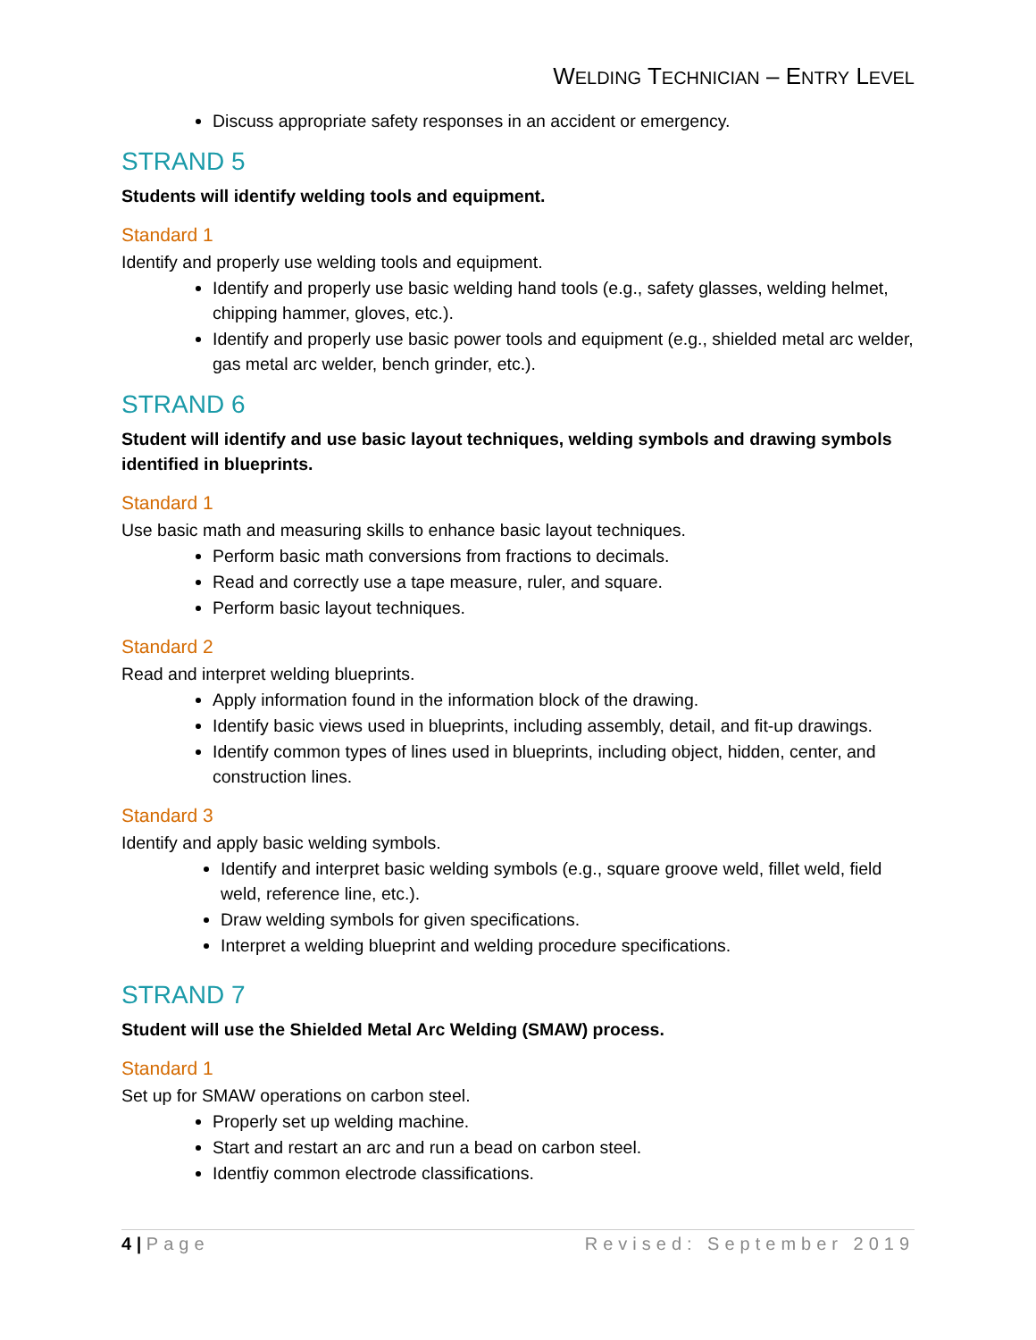WELDING TECHNICIAN – ENTRY LEVEL
Discuss appropriate safety responses in an accident or emergency.
STRAND 5
Students will identify welding tools and equipment.
Standard 1
Identify and properly use welding tools and equipment.
Identify and properly use basic welding hand tools (e.g., safety glasses, welding helmet, chipping hammer, gloves, etc.).
Identify and properly use basic power tools and equipment (e.g., shielded metal arc welder, gas metal arc welder, bench grinder, etc.).
STRAND 6
Student will identify and use basic layout techniques, welding symbols and drawing symbols identified in blueprints.
Standard 1
Use basic math and measuring skills to enhance basic layout techniques.
Perform basic math conversions from fractions to decimals.
Read and correctly use a tape measure, ruler, and square.
Perform basic layout techniques.
Standard 2
Read and interpret welding blueprints.
Apply information found in the information block of the drawing.
Identify basic views used in blueprints, including assembly, detail, and fit-up drawings.
Identify common types of lines used in blueprints, including object, hidden, center, and construction lines.
Standard 3
Identify and apply basic welding symbols.
Identify and interpret basic welding symbols (e.g., square groove weld, fillet weld, field weld, reference line, etc.).
Draw welding symbols for given specifications.
Interpret a welding blueprint and welding procedure specifications.
STRAND 7
Student will use the Shielded Metal Arc Welding (SMAW) process.
Standard 1
Set up for SMAW operations on carbon steel.
Properly set up welding machine.
Start and restart an arc and run a bead on carbon steel.
Identfiy common electrode classifications.
4 | Page Revised: September 2019